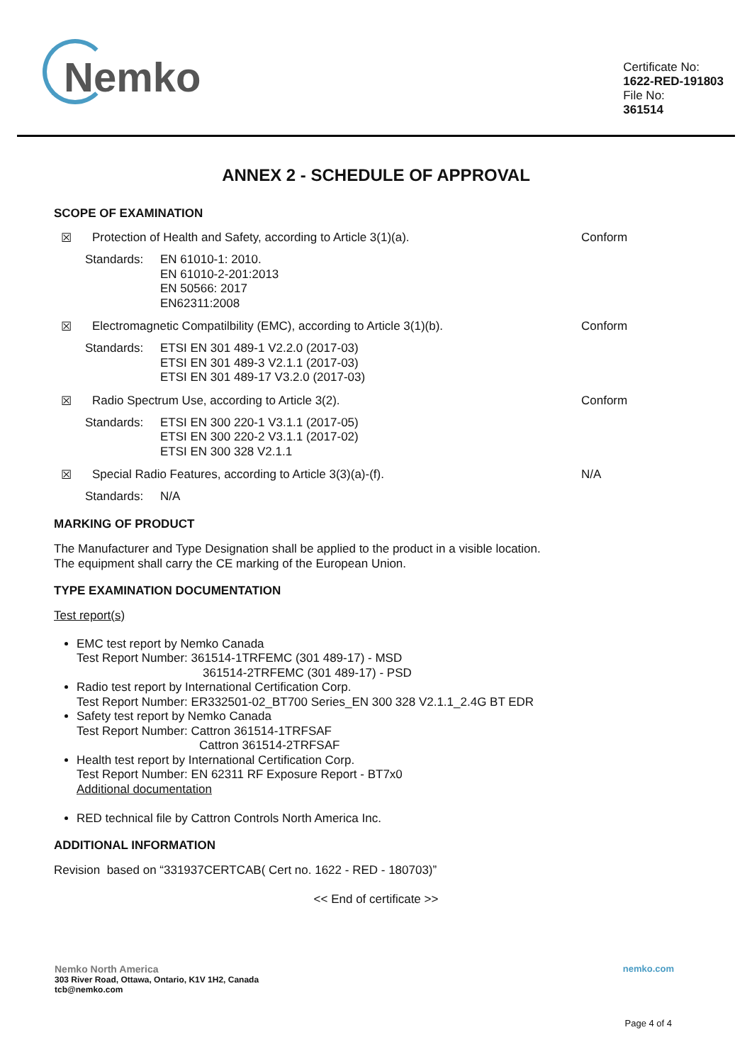Nemko
Certificate No:
1622-RED-191803
File No:
361514
ANNEX 2 - SCHEDULE OF APPROVAL
SCOPE OF EXAMINATION
☒ Protection of Health and Safety, according to Article 3(1)(a). Conform
Standards: EN 61010-1: 2010.
EN 61010-2-201:2013
EN 50566: 2017
EN62311:2008
☒ Electromagnetic Compatilbility (EMC), according to Article 3(1)(b). Conform
Standards: ETSI EN 301 489-1 V2.2.0 (2017-03)
ETSI EN 301 489-3 V2.1.1 (2017-03)
ETSI EN 301 489-17 V3.2.0 (2017-03)
☒ Radio Spectrum Use, according to Article 3(2). Conform
Standards: ETSI EN 300 220-1 V3.1.1 (2017-05)
ETSI EN 300 220-2 V3.1.1 (2017-02)
ETSI EN 300 328 V2.1.1
☒ Special Radio Features, according to Article 3(3)(a)-(f). N/A
Standards: N/A
MARKING OF PRODUCT
The Manufacturer and Type Designation shall be applied to the product in a visible location.
The equipment shall carry the CE marking of the European Union.
TYPE EXAMINATION DOCUMENTATION
Test report(s)
EMC test report by Nemko Canada
Test Report Number: 361514-1TRFEMC (301 489-17) - MSD
361514-2TRFEMC (301 489-17) - PSD
Radio test report by International Certification Corp.
Test Report Number: ER332501-02_BT700 Series_EN 300 328 V2.1.1_2.4G BT EDR
Safety test report by Nemko Canada
Test Report Number: Cattron 361514-1TRFSAF
Cattron 361514-2TRFSAF
Health test report by International Certification Corp.
Test Report Number: EN 62311 RF Exposure Report - BT7x0
Additional documentation
RED technical file by Cattron Controls North America Inc.
ADDITIONAL INFORMATION
Revision based on “331937CERTCAB( Cert no. 1622 - RED - 180703)”
<< End of certificate >>
Nemko North America
303 River Road, Ottawa, Ontario, K1V 1H2, Canada
tcb@nemko.com
nemko.com
Page 4 of 4